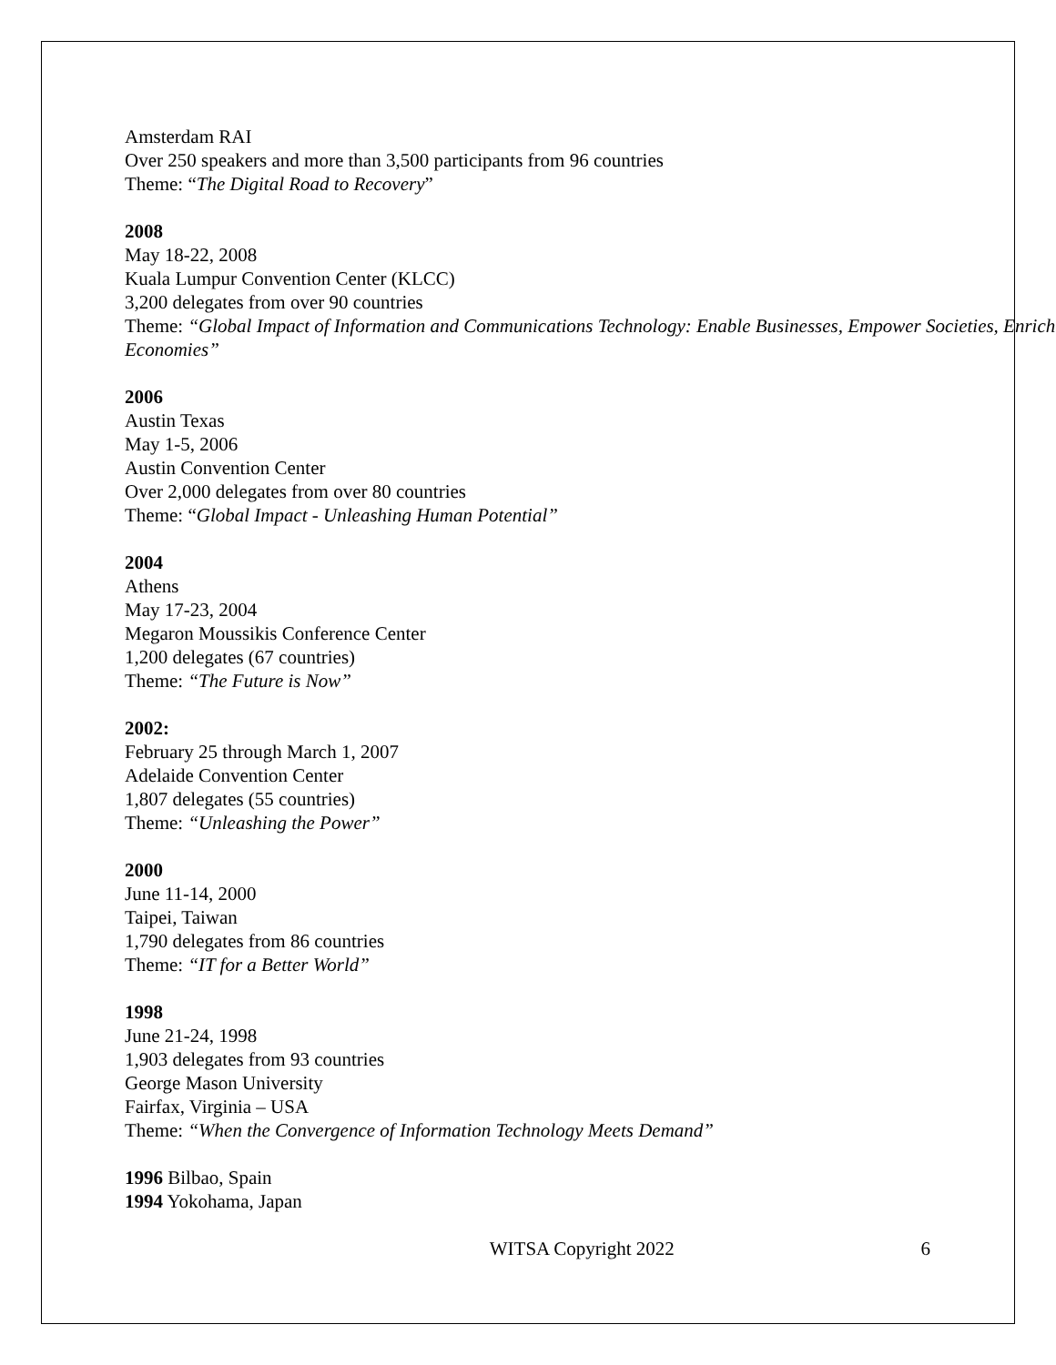Amsterdam RAI
Over 250 speakers and more than 3,500 participants from 96 countries
Theme: “The Digital Road to Recovery”
2008
May 18-22, 2008
Kuala Lumpur Convention Center (KLCC)
3,200 delegates from over 90 countries
Theme: “Global Impact of Information and Communications Technology: Enable Businesses, Empower Societies, Enrich Economies”
2006
Austin Texas
May 1-5, 2006
Austin Convention Center
Over 2,000 delegates from over 80 countries
Theme: “Global Impact - Unleashing Human Potential”
2004
Athens
May 17-23, 2004
Megaron Moussikis Conference Center
1,200 delegates (67 countries)
Theme: “The Future is Now”
2002:
February 25 through March 1, 2007
Adelaide Convention Center
1,807 delegates (55 countries)
Theme: “Unleashing the Power”
2000
June 11-14, 2000
Taipei, Taiwan
1,790 delegates from 86 countries
Theme: “IT for a Better World”
1998
June 21-24, 1998
1,903 delegates from 93 countries
George Mason University
Fairfax, Virginia – USA
Theme: “When the Convergence of Information Technology Meets Demand”
1996 Bilbao, Spain
1994 Yokohama, Japan
WITSA Copyright 2022 6